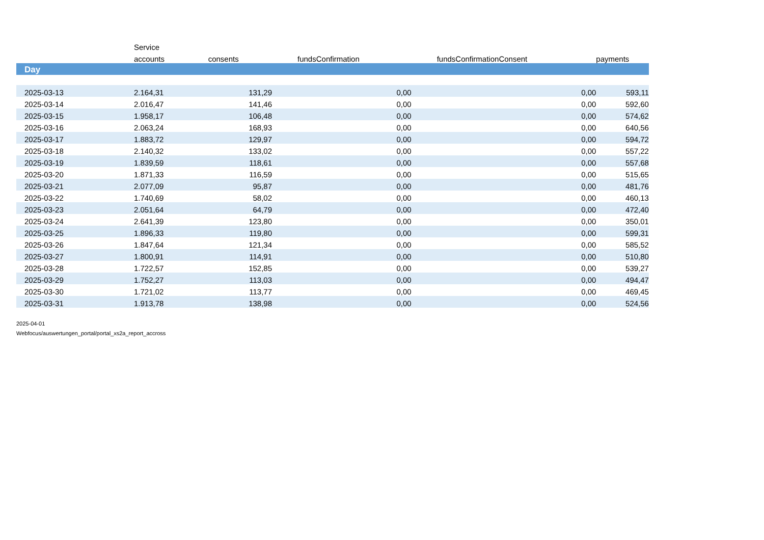| | Service | | | | | |
| --- | --- | --- | --- | --- | --- | --- |
| | accounts | consents | fundsConfirmation | fundsConfirmationConsent | payments | |
| Day | | | | | | |
| 2025-03-13 | 2.164,31 | 131,29 | 0,00 | 0,00 | 593,11 | |
| 2025-03-14 | 2.016,47 | 141,46 | 0,00 | 0,00 | 592,60 | |
| 2025-03-15 | 1.958,17 | 106,48 | 0,00 | 0,00 | 574,62 | |
| 2025-03-16 | 2.063,24 | 168,93 | 0,00 | 0,00 | 640,56 | |
| 2025-03-17 | 1.883,72 | 129,97 | 0,00 | 0,00 | 594,72 | |
| 2025-03-18 | 2.140,32 | 133,02 | 0,00 | 0,00 | 557,22 | |
| 2025-03-19 | 1.839,59 | 118,61 | 0,00 | 0,00 | 557,68 | |
| 2025-03-20 | 1.871,33 | 116,59 | 0,00 | 0,00 | 515,65 | |
| 2025-03-21 | 2.077,09 | 95,87 | 0,00 | 0,00 | 481,76 | |
| 2025-03-22 | 1.740,69 | 58,02 | 0,00 | 0,00 | 460,13 | |
| 2025-03-23 | 2.051,64 | 64,79 | 0,00 | 0,00 | 472,40 | |
| 2025-03-24 | 2.641,39 | 123,80 | 0,00 | 0,00 | 350,01 | |
| 2025-03-25 | 1.896,33 | 119,80 | 0,00 | 0,00 | 599,31 | |
| 2025-03-26 | 1.847,64 | 121,34 | 0,00 | 0,00 | 585,52 | |
| 2025-03-27 | 1.800,91 | 114,91 | 0,00 | 0,00 | 510,80 | |
| 2025-03-28 | 1.722,57 | 152,85 | 0,00 | 0,00 | 539,27 | |
| 2025-03-29 | 1.752,27 | 113,03 | 0,00 | 0,00 | 494,47 | |
| 2025-03-30 | 1.721,02 | 113,77 | 0,00 | 0,00 | 469,45 | |
| 2025-03-31 | 1.913,78 | 138,98 | 0,00 | 0,00 | 524,56 | |
2025-04-01
Webfocus/auswertungen_portal/portal_xs2a_report_accross